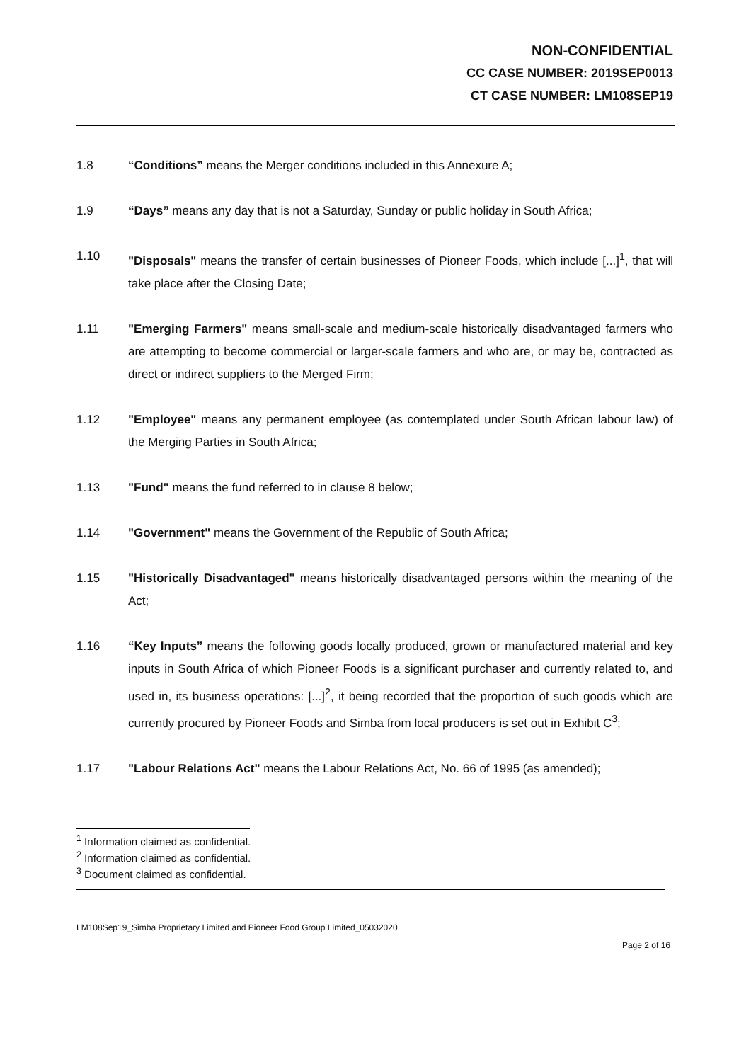NON-CONFIDENTIAL
CC CASE NUMBER: 2019SEP0013
CT CASE NUMBER: LM108SEP19
1.8 “Conditions” means the Merger conditions included in this Annexure A;
1.9 “Days” means any day that is not a Saturday, Sunday or public holiday in South Africa;
1.10 "Disposals" means the transfer of certain businesses of Pioneer Foods, which include [...]<sup>1</sup>, that will take place after the Closing Date;
1.11 "Emerging Farmers" means small-scale and medium-scale historically disadvantaged farmers who are attempting to become commercial or larger-scale farmers and who are, or may be, contracted as direct or indirect suppliers to the Merged Firm;
1.12 "Employee" means any permanent employee (as contemplated under South African labour law) of the Merging Parties in South Africa;
1.13 "Fund" means the fund referred to in clause 8 below;
1.14 "Government" means the Government of the Republic of South Africa;
1.15 "Historically Disadvantaged" means historically disadvantaged persons within the meaning of the Act;
1.16 “Key Inputs” means the following goods locally produced, grown or manufactured material and key inputs in South Africa of which Pioneer Foods is a significant purchaser and currently related to, and used in, its business operations: [...]<sup>2</sup>, it being recorded that the proportion of such goods which are currently procured by Pioneer Foods and Simba from local producers is set out in Exhibit C<sup>3</sup>;
1.17 "Labour Relations Act" means the Labour Relations Act, No. 66 of 1995 (as amended);
<sup>1</sup> Information claimed as confidential.
<sup>2</sup> Information claimed as confidential.
<sup>3</sup> Document claimed as confidential.
LM108Sep19_Simba Proprietary Limited and Pioneer Food Group Limited_05032020
Page 2 of 16